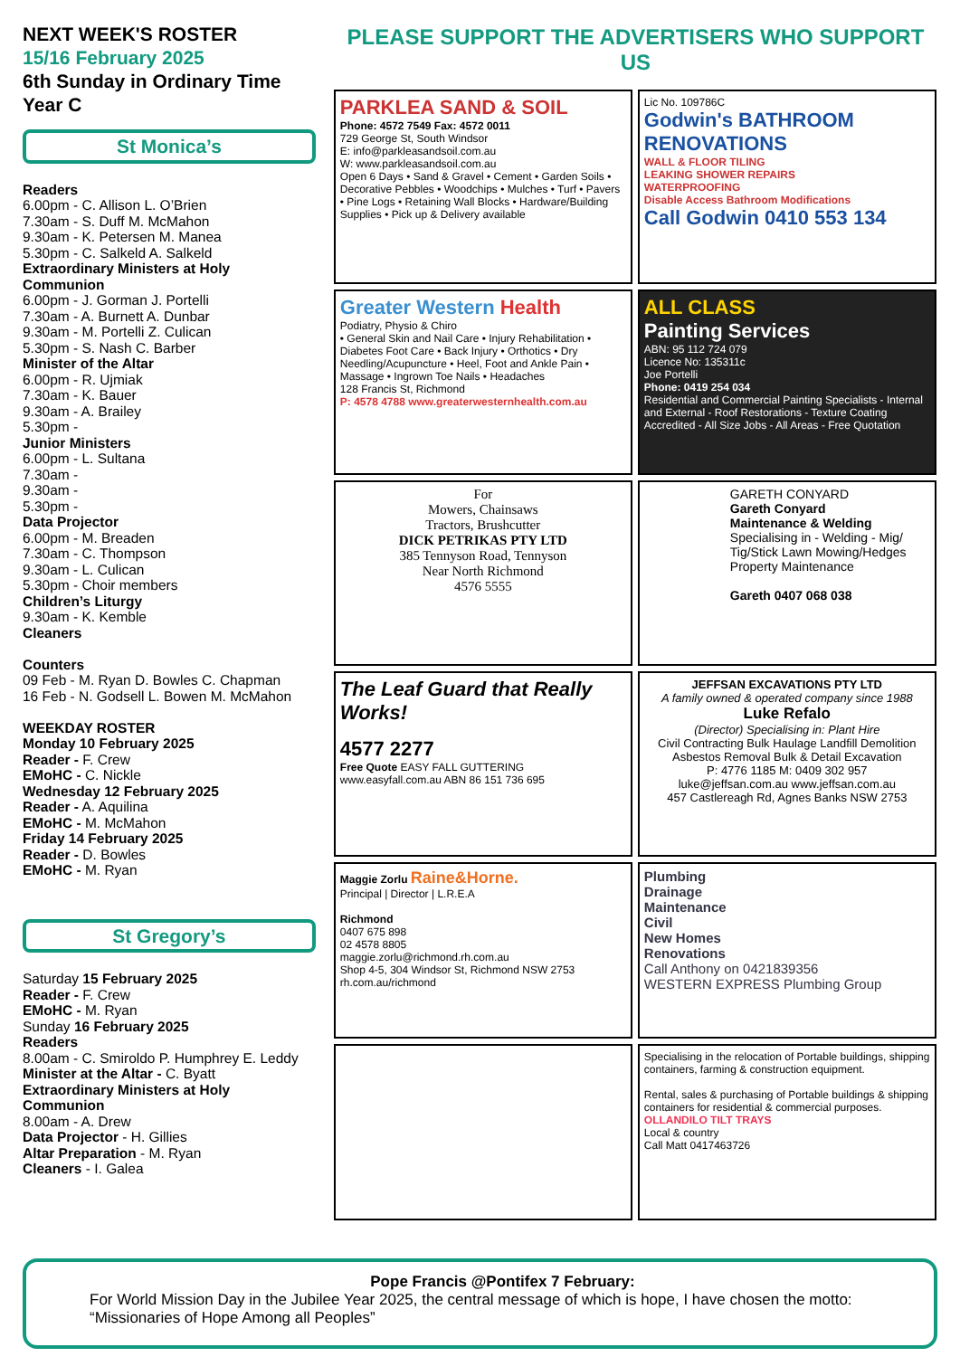NEXT WEEK'S ROSTER
15/16 February 2025
6th Sunday in Ordinary Time
Year C
St Monica’s
Readers
6.00pm - C. Allison L. O’Brien
7.30am - S. Duff M. McMahon
9.30am - K. Petersen M. Manea
5.30pm - C. Salkeld A. Salkeld
Extraordinary Ministers at Holy Communion
6.00pm - J. Gorman J. Portelli
7.30am - A. Burnett A. Dunbar
9.30am - M. Portelli Z. Culican
5.30pm - S. Nash C. Barber
Minister of the Altar
6.00pm - R. Ujmiak
7.30am - K. Bauer
9.30am - A. Brailey
5.30pm -
Junior Ministers
6.00pm - L. Sultana
7.30am -
9.30am -
5.30pm -
Data Projector
6.00pm - M. Breaden
7.30am - C. Thompson
9.30am - L. Culican
5.30pm - Choir members
Children’s Liturgy
9.30am - K. Kemble
Cleaners
Counters
09 Feb - M. Ryan D. Bowles C. Chapman
16 Feb - N. Godsell L. Bowen M. McMahon
WEEKDAY ROSTER
Monday 10 February 2025
Reader - F. Crew
EMoHC - C. Nickle
Wednesday 12 February 2025
Reader - A. Aquilina
EMoHC - M. McMahon
Friday 14 February 2025
Reader - D. Bowles
EMoHC - M. Ryan
St Gregory’s
Saturday 15 February 2025
Reader - F. Crew
EMoHC - M. Ryan
Sunday 16 February 2025
Readers
8.00am - C. Smiroldo P. Humphrey E. Leddy
Minister at the Altar - C. Byatt
Extraordinary Ministers at Holy Communion
8.00am - A. Drew
Data Projector - H. Gillies
Altar Preparation - M. Ryan
Cleaners - I. Galea
PLEASE SUPPORT THE ADVERTISERS WHO SUPPORT US
PARKLEA SAND & SOIL
Phone: 4572 7549 Fax: 4572 0011
729 George St, South Windsor
E: info@parkleasandsoil.com.au
W: www.parkleasandsoil.com.au
Open 6 Days • Sand & Gravel • Cement • Garden Soils • Decorative Pebbles • Woodchips • Mulches • Turf • Pavers • Pine Logs • Retaining Wall Blocks • Hardware/Building Supplies • Pick up & Delivery available
Lic No. 109786C
Godwin's BATHROOM RENOVATIONS
WALL & FLOOR TILING
LEAKING SHOWER REPAIRS
WATERPROOFING
Disable Access Bathroom Modifications
Call Godwin 0410 553 134
Greater Western Health
Podiatry, Physio & Chiro
• General Skin and Nail Care • Injury Rehabilitation • Diabetes Foot Care • Back Injury • Orthotics • Dry Needling/Acupuncture • Heel, Foot and Ankle Pain • Massage • Ingrown Toe Nails • Headaches
128 Francis St, Richmond
P: 4578 4788 www.greaterwesternhealth.com.au
ALL CLASS
Painting Services
ABN: 95 112 724 079
Licence No: 135311c
Joe Portelli
Phone: 0419 254 034
Residential and Commercial Painting Specialists - Internal and External - Roof Restorations - Texture Coating Accredited - All Size Jobs - All Areas - Free Quotation
For
Mowers, Chainsaws
Tractors, Brushcutter
DICK PETRIKAS PTY LTD
385 Tennyson Road, Tennyson
Near North Richmond
4576 5555
GARETH CONYARD
Gareth Conyard
Maintenance & Welding
Specialising in - Welding - Mig/ Tig/Stick Lawn Mowing/Hedges Property Maintenance
Gareth 0407 068 038
The Leaf Guard that Really Works!
4577 2277
Free Quote EASY FALL GUTTERING
www.easyfall.com.au ABN 86 151 736 695
JEFFSAN EXCAVATIONS PTY LTD
A family owned & operated company since 1988
Luke Refalo
(Director) Specialising in: Plant Hire
Civil Contracting Bulk Haulage Landfill Demolition Asbestos Removal Bulk & Detail Excavation
P: 4776 1185 M: 0409 302 957
luke@jeffsan.com.au www.jeffsan.com.au
457 Castlereagh Rd, Agnes Banks NSW 2753
Maggie Zorlu Raine&Horne.
Principal | Director | L.R.E.A
Richmond
0407 675 898
02 4578 8805
maggie.zorlu@richmond.rh.com.au
Shop 4-5, 304 Windsor St, Richmond NSW 2753
rh.com.au/richmond
Plumbing
Drainage
Maintenance
Civil
New Homes
Renovations
Call Anthony on 0421839356
WESTERN EXPRESS Plumbing Group
Specialising in the relocation of Portable buildings, shipping containers, farming & construction equipment.
Rental, sales & purchasing of Portable buildings & shipping containers for residential & commercial purposes.
OLLANDILO TILT TRAYS
Local & country
Call Matt 0417463726
Pope Francis @Pontifex 7 February:
For World Mission Day in the Jubilee Year 2025, the central message of which is hope, I have chosen the motto: “Missionaries of Hope Among all Peoples”